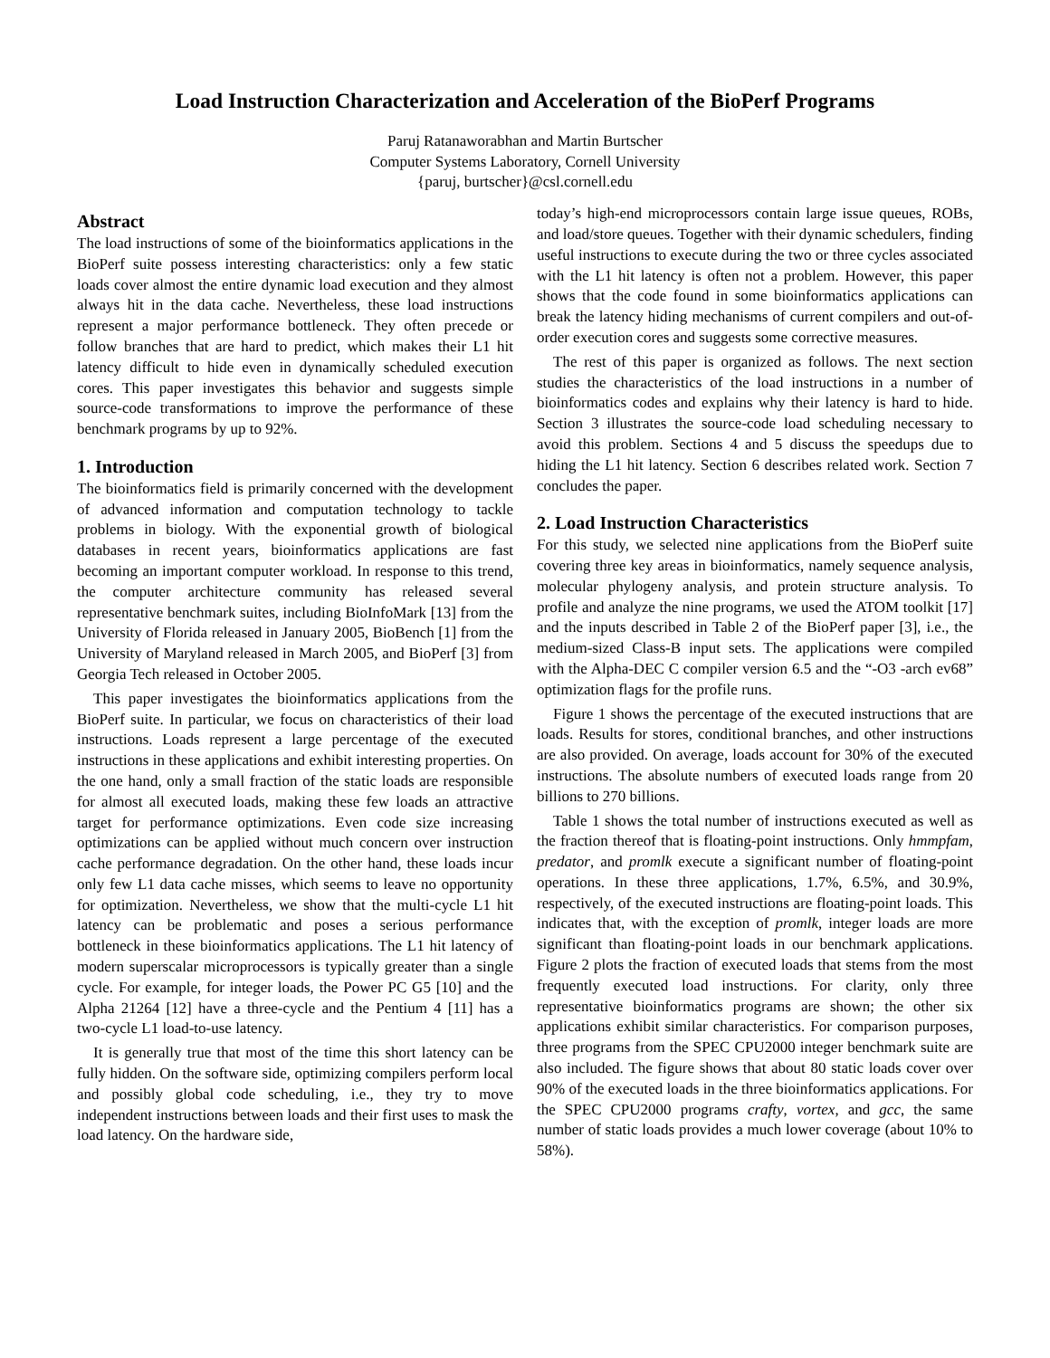Load Instruction Characterization and Acceleration of the BioPerf Programs
Paruj Ratanaworabhan and Martin Burtscher
Computer Systems Laboratory, Cornell University
{paruj, burtscher}@csl.cornell.edu
Abstract
The load instructions of some of the bioinformatics applications in the BioPerf suite possess interesting characteristics: only a few static loads cover almost the entire dynamic load execution and they almost always hit in the data cache. Nevertheless, these load instructions represent a major performance bottleneck. They often precede or follow branches that are hard to predict, which makes their L1 hit latency difficult to hide even in dynamically scheduled execution cores. This paper investigates this behavior and suggests simple source-code transformations to improve the performance of these benchmark programs by up to 92%.
1. Introduction
The bioinformatics field is primarily concerned with the development of advanced information and computation technology to tackle problems in biology. With the exponential growth of biological databases in recent years, bioinformatics applications are fast becoming an important computer workload. In response to this trend, the computer architecture community has released several representative benchmark suites, including BioInfoMark [13] from the University of Florida released in January 2005, BioBench [1] from the University of Maryland released in March 2005, and BioPerf [3] from Georgia Tech released in October 2005.
This paper investigates the bioinformatics applications from the BioPerf suite. In particular, we focus on characteristics of their load instructions. Loads represent a large percentage of the executed instructions in these applications and exhibit interesting properties. On the one hand, only a small fraction of the static loads are responsible for almost all executed loads, making these few loads an attractive target for performance optimizations. Even code size increasing optimizations can be applied without much concern over instruction cache performance degradation. On the other hand, these loads incur only few L1 data cache misses, which seems to leave no opportunity for optimization. Nevertheless, we show that the multi-cycle L1 hit latency can be problematic and poses a serious performance bottleneck in these bioinformatics applications. The L1 hit latency of modern superscalar microprocessors is typically greater than a single cycle. For example, for integer loads, the Power PC G5 [10] and the Alpha 21264 [12] have a three-cycle and the Pentium 4 [11] has a two-cycle L1 load-to-use latency.
It is generally true that most of the time this short latency can be fully hidden. On the software side, optimizing compilers perform local and possibly global code scheduling, i.e., they try to move independent instructions between loads and their first uses to mask the load latency. On the hardware side,
today’s high-end microprocessors contain large issue queues, ROBs, and load/store queues. Together with their dynamic schedulers, finding useful instructions to execute during the two or three cycles associated with the L1 hit latency is often not a problem. However, this paper shows that the code found in some bioinformatics applications can break the latency hiding mechanisms of current compilers and out-of-order execution cores and suggests some corrective measures.
The rest of this paper is organized as follows. The next section studies the characteristics of the load instructions in a number of bioinformatics codes and explains why their latency is hard to hide. Section 3 illustrates the source-code load scheduling necessary to avoid this problem. Sections 4 and 5 discuss the speedups due to hiding the L1 hit latency. Section 6 describes related work. Section 7 concludes the paper.
2. Load Instruction Characteristics
For this study, we selected nine applications from the BioPerf suite covering three key areas in bioinformatics, namely sequence analysis, molecular phylogeny analysis, and protein structure analysis. To profile and analyze the nine programs, we used the ATOM toolkit [17] and the inputs described in Table 2 of the BioPerf paper [3], i.e., the medium-sized Class-B input sets. The applications were compiled with the Alpha-DEC C compiler version 6.5 and the “-O3 -arch ev68” optimization flags for the profile runs.
Figure 1 shows the percentage of the executed instructions that are loads. Results for stores, conditional branches, and other instructions are also provided. On average, loads account for 30% of the executed instructions. The absolute numbers of executed loads range from 20 billions to 270 billions.
Table 1 shows the total number of instructions executed as well as the fraction thereof that is floating-point instructions. Only hmmpfam, predator, and promlk execute a significant number of floating-point operations. In these three applications, 1.7%, 6.5%, and 30.9%, respectively, of the executed instructions are floating-point loads. This indicates that, with the exception of promlk, integer loads are more significant than floating-point loads in our benchmark applications. Figure 2 plots the fraction of executed loads that stems from the most frequently executed load instructions. For clarity, only three representative bioinformatics programs are shown; the other six applications exhibit similar characteristics. For comparison purposes, three programs from the SPEC CPU2000 integer benchmark suite are also included. The figure shows that about 80 static loads cover over 90% of the executed loads in the three bioinformatics applications. For the SPEC CPU2000 programs crafty, vortex, and gcc, the same number of static loads provides a much lower coverage (about 10% to 58%).